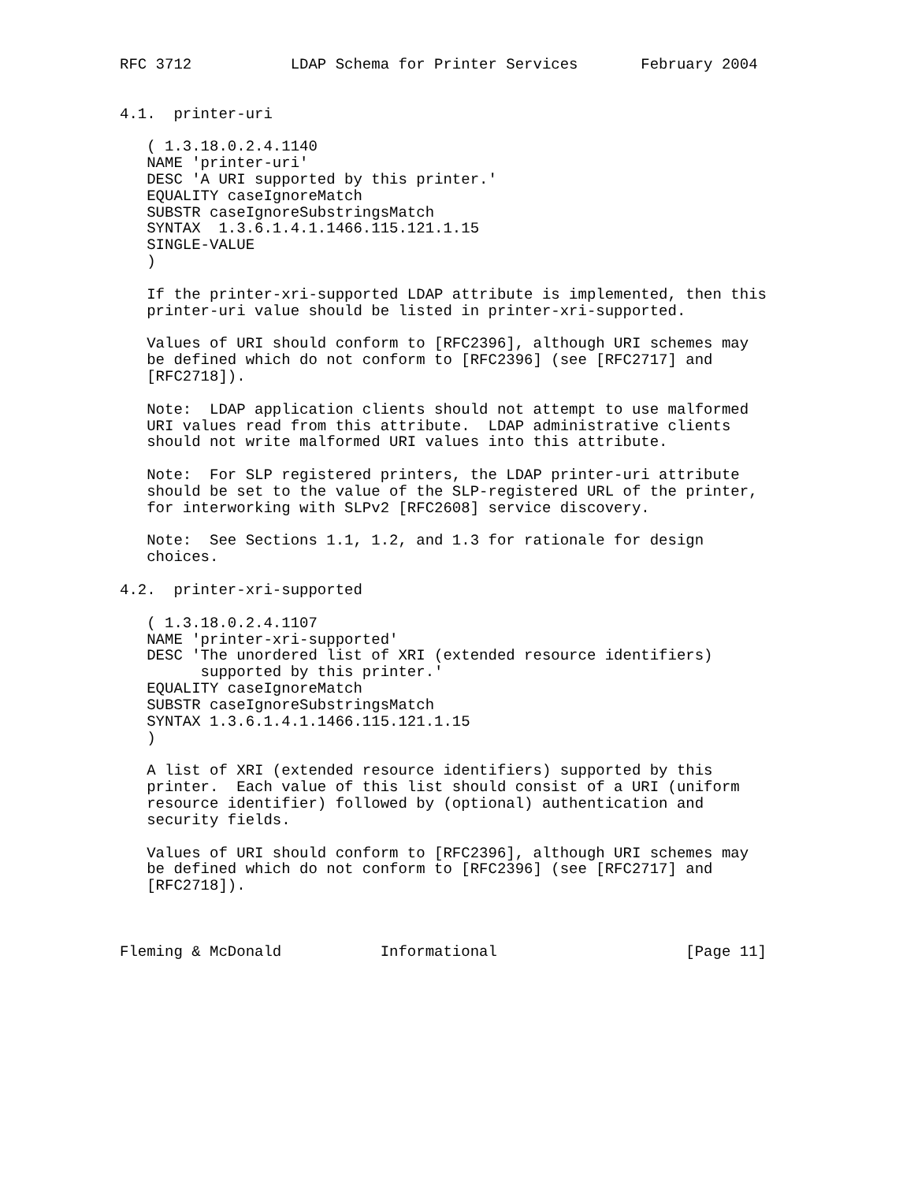RFC 3712           LDAP Schema for Printer Services       February 2004


4.1.  printer-uri

   ( 1.3.18.0.2.4.1140
   NAME 'printer-uri'
   DESC 'A URI supported by this printer.'
   EQUALITY caseIgnoreMatch
   SUBSTR caseIgnoreSubstringsMatch
   SYNTAX  1.3.6.1.4.1.1466.115.121.1.15
   SINGLE-VALUE
   )

   If the printer-xri-supported LDAP attribute is implemented, then this
   printer-uri value should be listed in printer-xri-supported.

   Values of URI should conform to [RFC2396], although URI schemes may
   be defined which do not conform to [RFC2396] (see [RFC2717] and
   [RFC2718]).

   Note:  LDAP application clients should not attempt to use malformed
   URI values read from this attribute.  LDAP administrative clients
   should not write malformed URI values into this attribute.

   Note:  For SLP registered printers, the LDAP printer-uri attribute
   should be set to the value of the SLP-registered URL of the printer,
   for interworking with SLPv2 [RFC2608] service discovery.

   Note:  See Sections 1.1, 1.2, and 1.3 for rationale for design
   choices.

4.2.  printer-xri-supported

   ( 1.3.18.0.2.4.1107
   NAME 'printer-xri-supported'
   DESC 'The unordered list of XRI (extended resource identifiers)
         supported by this printer.'
   EQUALITY caseIgnoreMatch
   SUBSTR caseIgnoreSubstringsMatch
   SYNTAX 1.3.6.1.4.1.1466.115.121.1.15
   )

   A list of XRI (extended resource identifiers) supported by this
   printer.  Each value of this list should consist of a URI (uniform
   resource identifier) followed by (optional) authentication and
   security fields.

   Values of URI should conform to [RFC2396], although URI schemes may
   be defined which do not conform to [RFC2396] (see [RFC2717] and
   [RFC2718]).



Fleming & McDonald           Informational                     [Page 11]